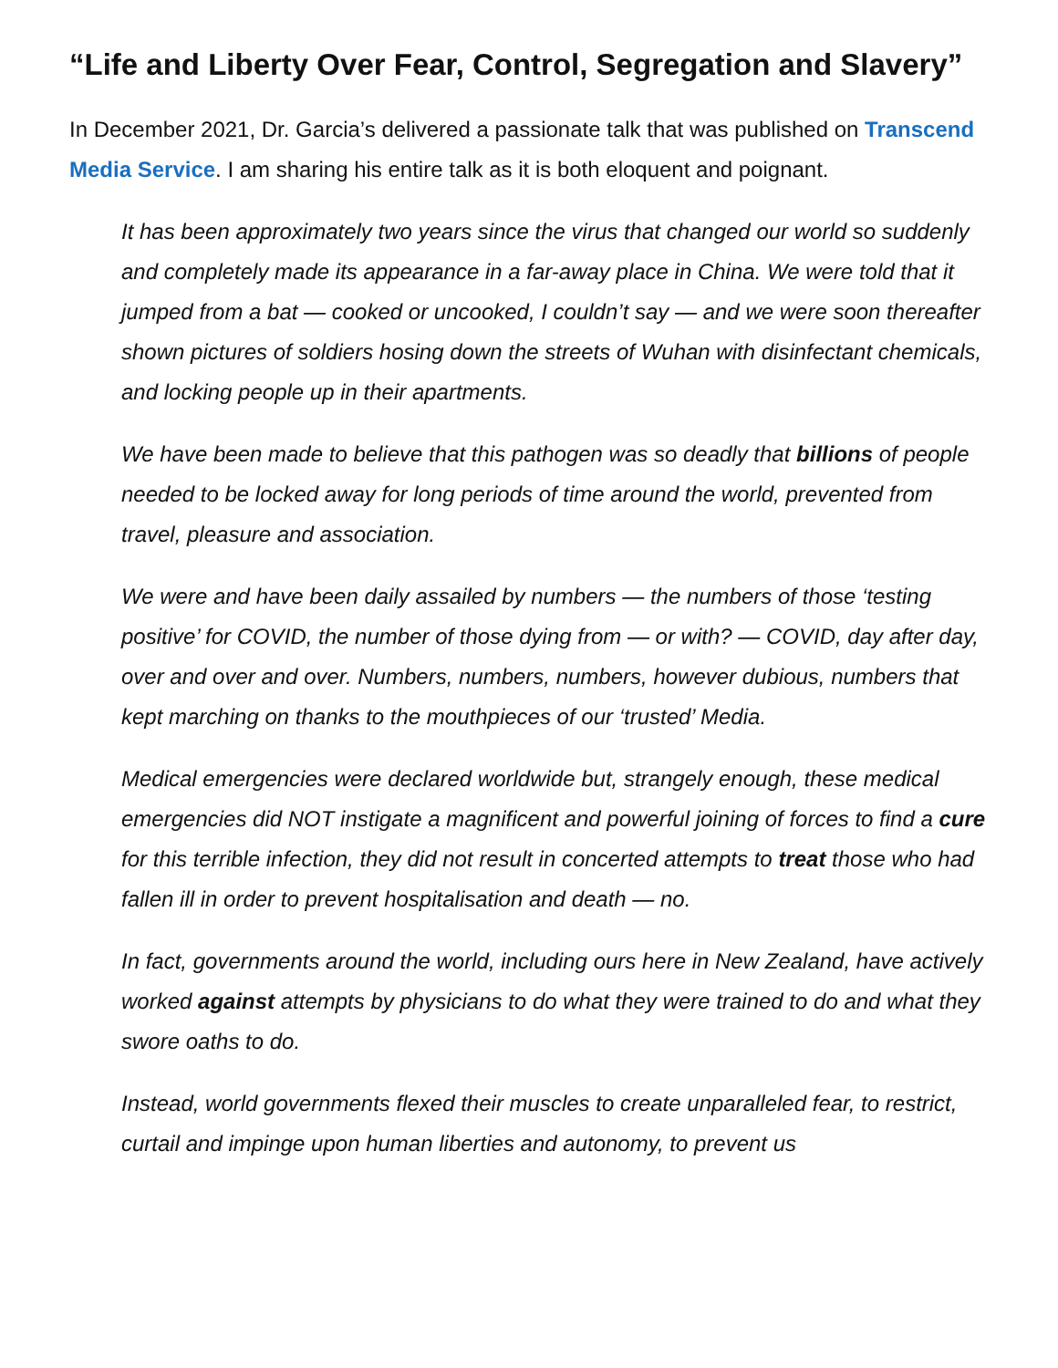“Life and Liberty Over Fear, Control, Segregation and Slavery”
In December 2021, Dr. Garcia’s delivered a passionate talk that was published on Transcend Media Service. I am sharing his entire talk as it is both eloquent and poignant.
It has been approximately two years since the virus that changed our world so suddenly and completely made its appearance in a far-away place in China. We were told that it jumped from a bat — cooked or uncooked, I couldn’t say — and we were soon thereafter shown pictures of soldiers hosing down the streets of Wuhan with disinfectant chemicals, and locking people up in their apartments.
We have been made to believe that this pathogen was so deadly that billions of people needed to be locked away for long periods of time around the world, prevented from travel, pleasure and association.
We were and have been daily assailed by numbers — the numbers of those ‘testing positive’ for COVID, the number of those dying from — or with? — COVID, day after day, over and over and over. Numbers, numbers, numbers, however dubious, numbers that kept marching on thanks to the mouthpieces of our ‘trusted’ Media.
Medical emergencies were declared worldwide but, strangely enough, these medical emergencies did NOT instigate a magnificent and powerful joining of forces to find a cure for this terrible infection, they did not result in concerted attempts to treat those who had fallen ill in order to prevent hospitalisation and death — no.
In fact, governments around the world, including ours here in New Zealand, have actively worked against attempts by physicians to do what they were trained to do and what they swore oaths to do.
Instead, world governments flexed their muscles to create unparalleled fear, to restrict, curtail and impinge upon human liberties and autonomy, to prevent us